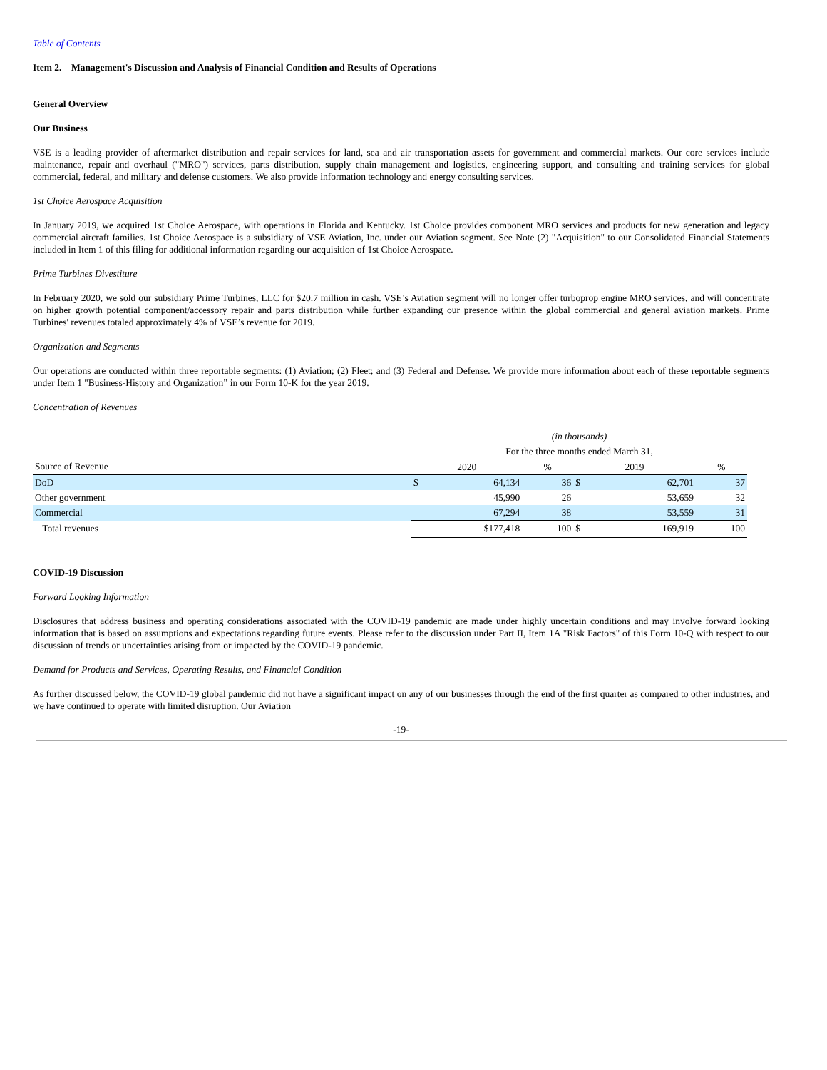Table of Contents
Item 2. Management's Discussion and Analysis of Financial Condition and Results of Operations
General Overview
Our Business
VSE is a leading provider of aftermarket distribution and repair services for land, sea and air transportation assets for government and commercial markets. Our core services include maintenance, repair and overhaul ("MRO") services, parts distribution, supply chain management and logistics, engineering support, and consulting and training services for global commercial, federal, and military and defense customers. We also provide information technology and energy consulting services.
1st Choice Aerospace Acquisition
In January 2019, we acquired 1st Choice Aerospace, with operations in Florida and Kentucky. 1st Choice provides component MRO services and products for new generation and legacy commercial aircraft families. 1st Choice Aerospace is a subsidiary of VSE Aviation, Inc. under our Aviation segment. See Note (2) "Acquisition" to our Consolidated Financial Statements included in Item 1 of this filing for additional information regarding our acquisition of 1st Choice Aerospace.
Prime Turbines Divestiture
In February 2020, we sold our subsidiary Prime Turbines, LLC for $20.7 million in cash. VSE’s Aviation segment will no longer offer turboprop engine MRO services, and will concentrate on higher growth potential component/accessory repair and parts distribution while further expanding our presence within the global commercial and general aviation markets. Prime Turbines' revenues totaled approximately 4% of VSE’s revenue for 2019.
Organization and Segments
Our operations are conducted within three reportable segments: (1) Aviation; (2) Fleet; and (3) Federal and Defense. We provide more information about each of these reportable segments under Item 1 "Business-History and Organization” in our Form 10-K for the year 2019.
Concentration of Revenues
| | (in thousands) | | | | | |
| | For the three months ended March 31, | | | | | |
| Source of Revenue | 2020 | | % | 2019 | | % |
| DoD | $ | 64,134 | 36 | $ | 62,701 | 37 |
| Other government | | 45,990 | 26 | | 53,659 | 32 |
| Commercial | | 67,294 | 38 | | 53,559 | 31 |
| Total revenues | $177,418 | | 100 | $ | 169,919 | 100 |
COVID-19 Discussion
Forward Looking Information
Disclosures that address business and operating considerations associated with the COVID-19 pandemic are made under highly uncertain conditions and may involve forward looking information that is based on assumptions and expectations regarding future events. Please refer to the discussion under Part II, Item 1A "Risk Factors" of this Form 10-Q with respect to our discussion of trends or uncertainties arising from or impacted by the COVID-19 pandemic.
Demand for Products and Services, Operating Results, and Financial Condition
As further discussed below, the COVID-19 global pandemic did not have a significant impact on any of our businesses through the end of the first quarter as compared to other industries, and we have continued to operate with limited disruption. Our Aviation
-19-